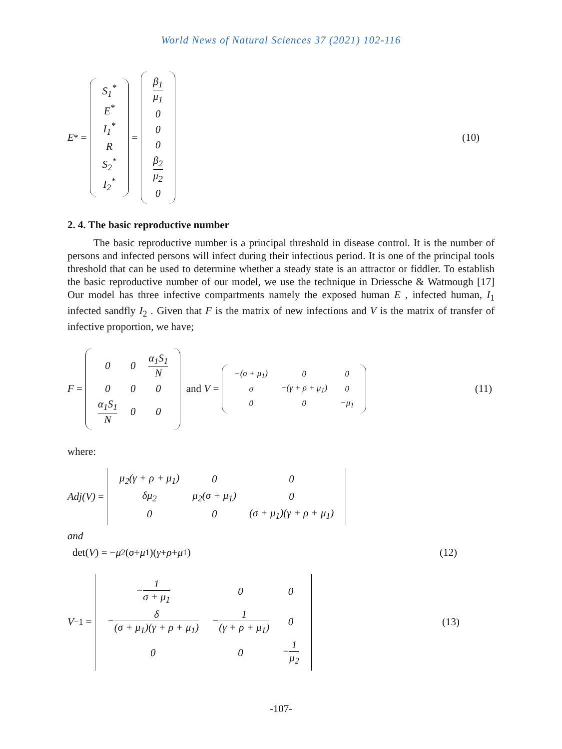World News of Natural Sciences 37 (2021) 102-116
E<sup>*</sup> =
| S<sub>1</sub><sup>*</sup> |
| E<sup>*</sup> |
| I<sub>1</sub><sup>*</sup> |
| R |
| S<sub>2</sub><sup>*</sup> |
| I<sub>2</sub><sup>*</sup> |
=
| β<sub>1</sub> μ<sub>1</sub> |
| 0 |
| 0 |
| 0 |
| β<sub>2</sub> μ<sub>2</sub> |
| 0 |
(10)
2. 4. The basic reproductive number
The basic reproductive number is a principal threshold in disease control. It is the number of persons and infected persons will infect during their infectious period. It is one of the principal tools threshold that can be used to determine whether a steady state is an attractor or fiddler. To establish the basic reproductive number of our model, we use the technique in Driessche & Watmough [17] Our model has three infective compartments namely the exposed human E , infected human, I<sub>1</sub> infected sandfly I<sub>2</sub> . Given that F is the matrix of new infections and V is the matrix of transfer of infective proportion, we have;
F =
| 0 | 0 | α<sub>1</sub>S<sub>1</sub> N |
| 0 | 0 | 0 |
| α<sub>1</sub>S<sub>1</sub> N | 0 | 0 |
and V =
| −(σ + μ<sub>1</sub>) | 0 | 0 |
| σ | −(γ + ρ + μ<sub>1</sub>) | 0 |
| 0 | 0 | −μ<sub>1</sub> |
(11)
where:
Adj(V) =
| μ<sub>2</sub>(γ + ρ + μ<sub>1</sub>) | 0 | 0 |
| δμ<sub>2</sub> | μ<sub>2</sub>(σ + μ<sub>1</sub>) | 0 |
| 0 | 0 | (σ + μ<sub>1</sub>)(γ + ρ + μ<sub>1</sub>) |
and
det(V) = − μ<sub>2</sub>(σ + μ<sub>1</sub>)(γ + ρ + μ<sub>1</sub>) (12)
V<sup>−1</sup> =
| − 1 σ + μ<sub>1</sub> | 0 | 0 |
| − δ (σ + μ<sub>1</sub>)(γ + ρ + μ<sub>1</sub>) | − 1 (γ + ρ + μ<sub>1</sub>) | 0 |
| 0 | 0 | − 1 μ<sub>2</sub> |
(13)
-107-